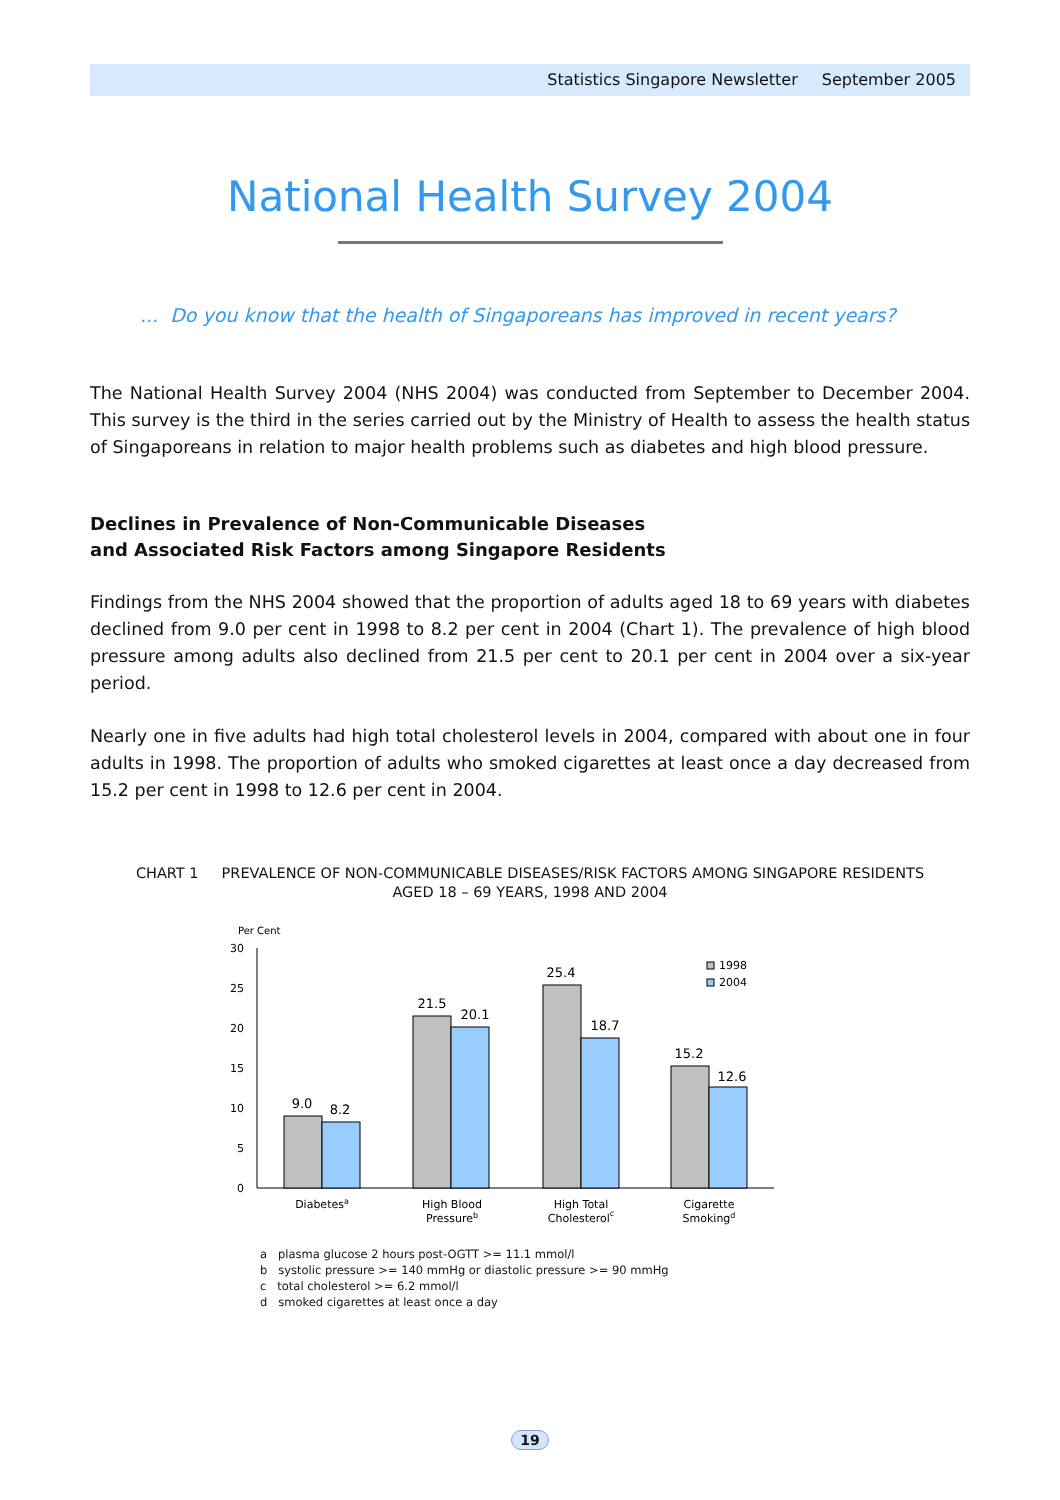Statistics Singapore Newsletter September 2005
National Health Survey 2004
... Do you know that the health of Singaporeans has improved in recent years?
The National Health Survey 2004 (NHS 2004) was conducted from September to December 2004. This survey is the third in the series carried out by the Ministry of Health to assess the health status of Singaporeans in relation to major health problems such as diabetes and high blood pressure.
Declines in Prevalence of Non-Communicable Diseases
and Associated Risk Factors among Singapore Residents
Findings from the NHS 2004 showed that the proportion of adults aged 18 to 69 years with diabetes declined from 9.0 per cent in 1998 to 8.2 per cent in 2004 (Chart 1). The prevalence of high blood pressure among adults also declined from 21.5 per cent to 20.1 per cent in 2004 over a six-year period.
Nearly one in five adults had high total cholesterol levels in 2004, compared with about one in four adults in 1998. The proportion of adults who smoked cigarettes at least once a day decreased from 15.2 per cent in 1998 to 12.6 per cent in 2004.
CHART 1 PREVALENCE OF NON-COMMUNICABLE DISEASES/RISK FACTORS AMONG SINGAPORE RESIDENTS
AGED 18 – 69 YEARS, 1998 AND 2004
Per Cent
30
25
20
15
10
5
0
9.0
8.2
21.5
20.1
25.4
18.7
15.2
12.6
1998
2004
Diabetesa
High Blood
Pressureb
High Total
Cholesterolc
Cigarette
Smokingd
a plasma glucose 2 hours post-OGTT >= 11.1 mmol/l
b systolic pressure >= 140 mmHg or diastolic pressure >= 90 mmHg
c total cholesterol >= 6.2 mmol/l
d smoked cigarettes at least once a day
19